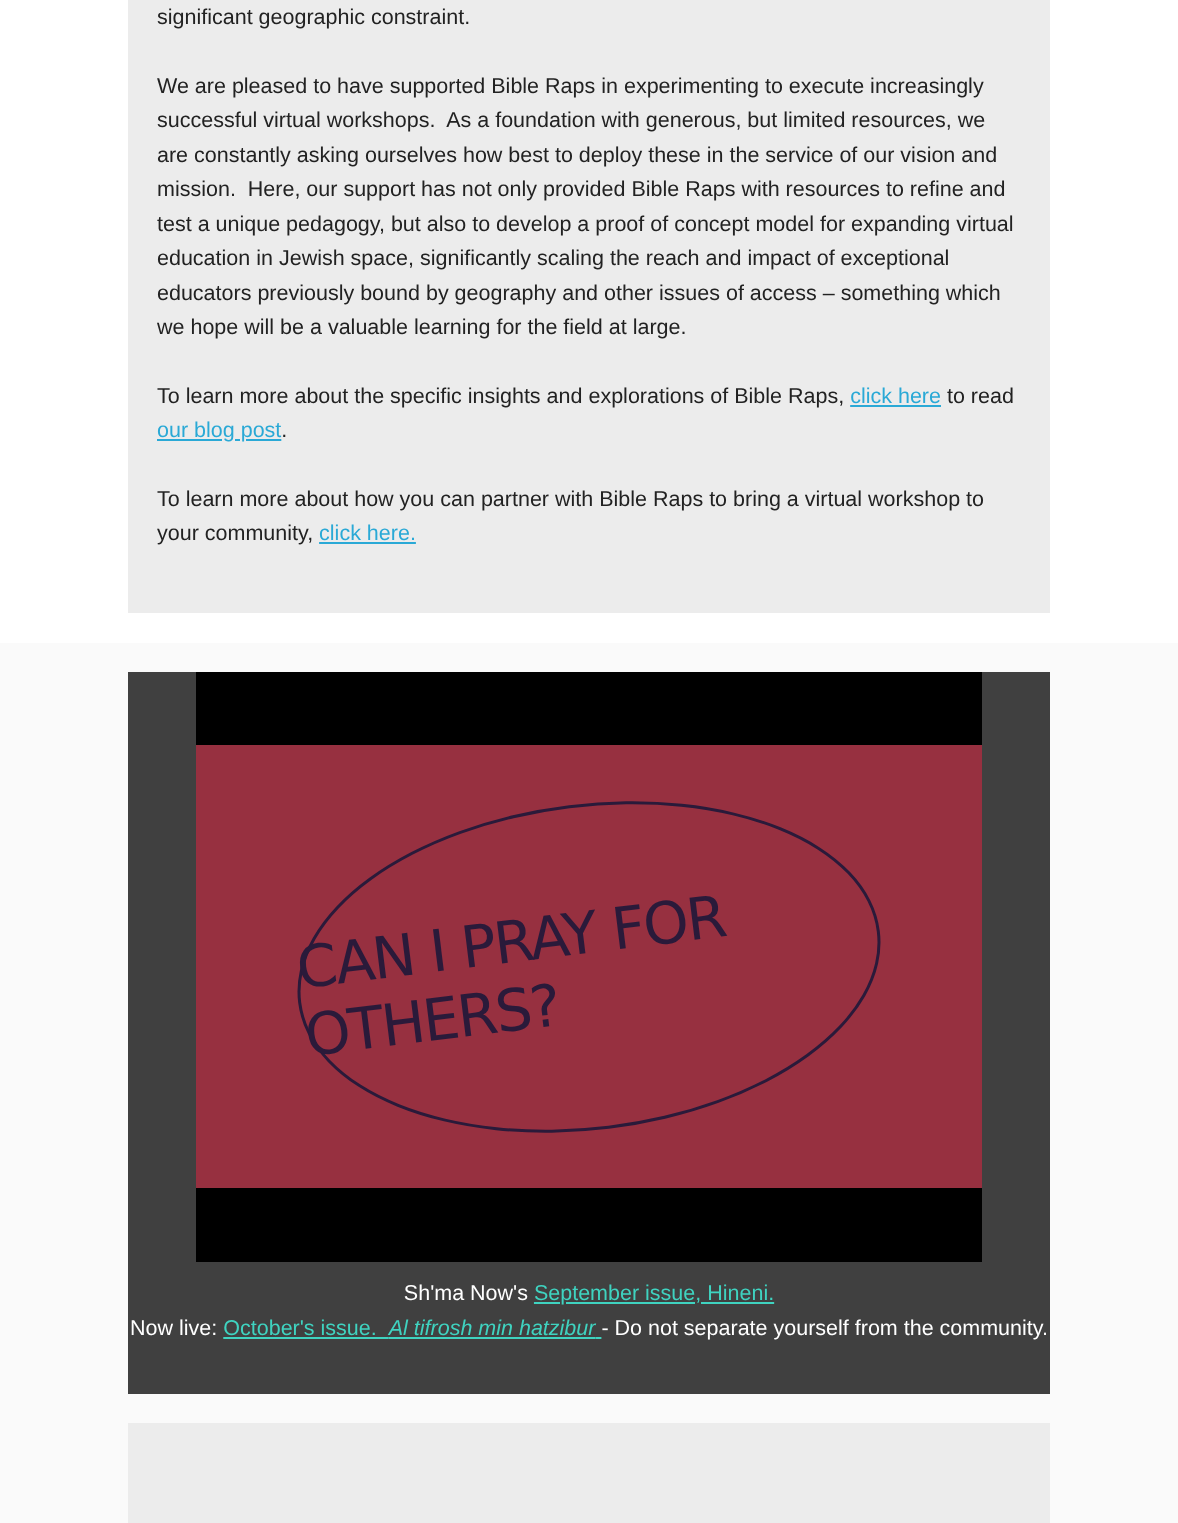significant geographic constraint.
We are pleased to have supported Bible Raps in experimenting to execute increasingly successful virtual workshops. As a foundation with generous, but limited resources, we are constantly asking ourselves how best to deploy these in the service of our vision and mission. Here, our support has not only provided Bible Raps with resources to refine and test a unique pedagogy, but also to develop a proof of concept model for expanding virtual education in Jewish space, significantly scaling the reach and impact of exceptional educators previously bound by geography and other issues of access – something which we hope will be a valuable learning for the field at large.
To learn more about the specific insights and explorations of Bible Raps, click here to read our blog post.
To learn more about how you can partner with Bible Raps to bring a virtual workshop to your community, click here.
CAN I PRAY FOR OTHERS?
Sh'ma Now's September issue, Hineni.
Now live: October's issue. Al tifrosh min hatzibur - Do not separate yourself from the community.